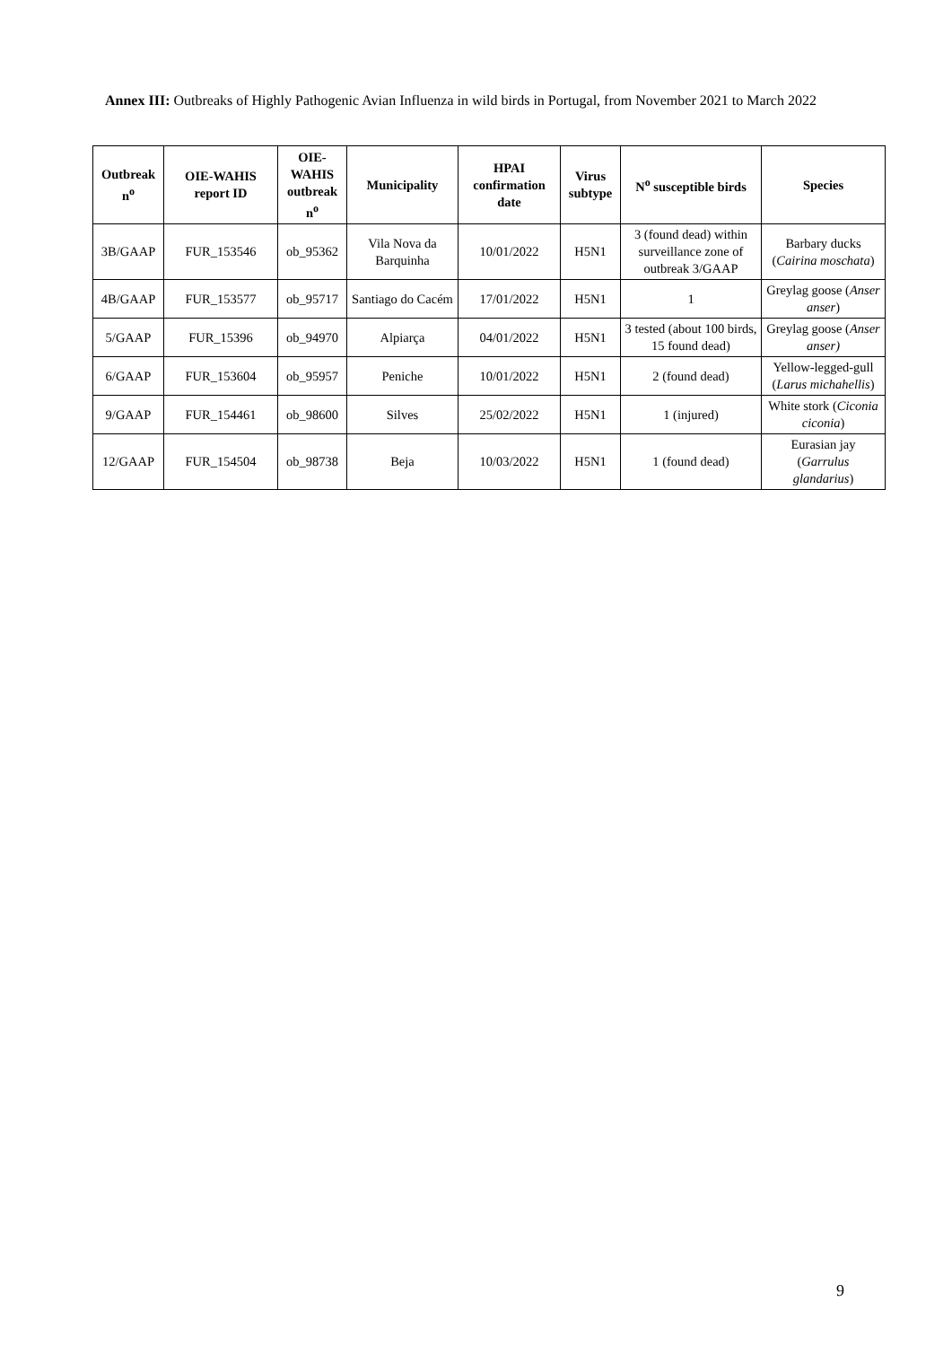Annex III: Outbreaks of Highly Pathogenic Avian Influenza in wild birds in Portugal, from November 2021 to March 2022
| Outbreak n<sup>o</sup> | OIE-WAHIS report ID | OIE-WAHIS outbreak n<sup>o</sup> | Municipality | HPAI confirmation date | Virus subtype | N<sup>o</sup> susceptible birds | Species |
| --- | --- | --- | --- | --- | --- | --- | --- |
| 3B/GAAP | FUR_153546 | ob_95362 | Vila Nova da Barquinha | 10/01/2022 | H5N1 | 3 (found dead) within surveillance zone of outbreak 3/GAAP | Barbary ducks ( Cairina moschata ) |
| 4B/GAAP | FUR_153577 | ob_95717 | Santiago do Cacém | 17/01/2022 | H5N1 | 1 | Greylag goose ( Anser anser ) |
| 5/GAAP | FUR_15396 | ob_94970 | Alpiarça | 04/01/2022 | H5N1 | 3 tested (about 100 birds, 15 found dead) | Greylag goose ( Anser anser) |
| 6/GAAP | FUR_153604 | ob_95957 | Peniche | 10/01/2022 | H5N1 | 2 (found dead) | Yellow-legged-gull ( Larus michahellis ) |
| 9/GAAP | FUR_154461 | ob_98600 | Silves | 25/02/2022 | H5N1 | 1 (injured) | White stork ( Ciconia ciconia ) |
| 12/GAAP | FUR_154504 | ob_98738 | Beja | 10/03/2022 | H5N1 | 1 (found dead) | Eurasian jay ( Garrulus glandarius ) |
9